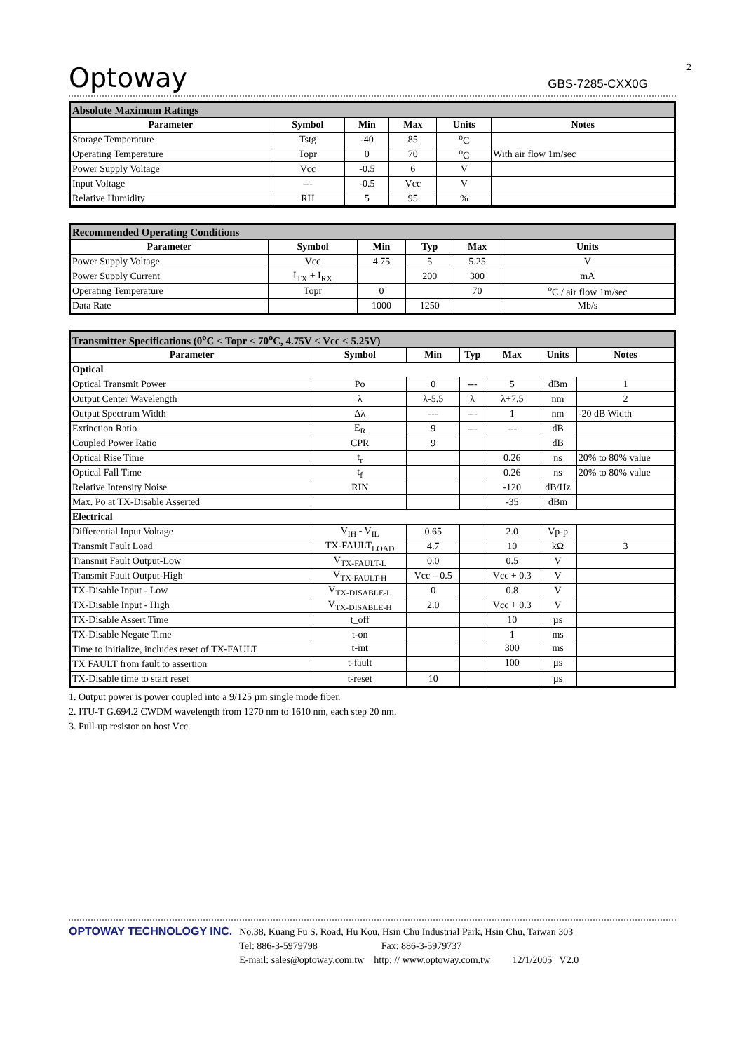Optoway GBS-7285-CXX0G
2
| Absolute Maximum Ratings | | | | | |
| Parameter | Symbol | Min | Max | Units | Notes |
| Storage Temperature | Tstg | -40 | 85 | <sup>o</sup> C | |
| Operating Temperature | Topr | 0 | 70 | <sup>o</sup> C | With air flow 1m/sec |
| Power Supply Voltage | Vcc | -0.5 | 6 | V | |
| Input Voltage | --- | -0.5 | Vcc | V | |
| Relative Humidity | RH | 5 | 95 | % | |
| Recommended Operating Conditions | | | | | |
| Parameter | Symbol | Min | Typ | Max | Units |
| Power Supply Voltage | Vcc | 4.75 | 5 | 5.25 | V |
| Power Supply Current | I<sub>TX</sub> + I<sub>RX</sub> | | 200 | 300 | mA |
| Operating Temperature | Topr | 0 | | 70 | <sup>o</sup> C / air flow 1m/sec |
| Data Rate | | 1000 | 1250 | | Mb/s |
| Transmitter Specifications (0<sup>o</sup>C < Topr < 70<sup>o</sup>C, 4.75V < Vcc < 5.25V) | | | | | | |
| Parameter | Symbol | Min | Typ | Max | Units | Notes |
| Optical | | | | | | |
| Optical Transmit Power | Po | 0 | --- | 5 | dBm | 1 |
| Output Center Wavelength | λ | λ-5.5 | λ | λ+7.5 | nm | 2 |
| Output Spectrum Width | Δλ | --- | --- | 1 | nm | -20 dB Width |
| Extinction Ratio | E<sub>R</sub> | 9 | --- | --- | dB | |
| Coupled Power Ratio | CPR | 9 | | | dB | |
| Optical Rise Time | t<sub>r</sub> | | | 0.26 | ns | 20% to 80% value |
| Optical Fall Time | t<sub>f</sub> | | | 0.26 | ns | 20% to 80% value |
| Relative Intensity Noise | RIN | | | -120 | dB/Hz | |
| Max. Po at TX-Disable Asserted | | | | -35 | dBm | |
| Electrical | | | | | | |
| Differential Input Voltage | V<sub>IH</sub> - V<sub>IL</sub> | 0.65 | | 2.0 | Vp-p | |
| Transmit Fault Load | TX-FAULT<sub>LOAD</sub> | 4.7 | | 10 | kΩ | 3 |
| Transmit Fault Output-Low | V<sub>TX-FAULT-L</sub> | 0.0 | | 0.5 | V | |
| Transmit Fault Output-High | V<sub>TX-FAULT-H</sub> | Vcc – 0.5 | | Vcc + 0.3 | V | |
| TX-Disable Input - Low | V<sub>TX-DISABLE-L</sub> | 0 | | 0.8 | V | |
| TX-Disable Input - High | V<sub>TX-DISABLE-H</sub> | 2.0 | | Vcc + 0.3 | V | |
| TX-Disable Assert Time | t_off | | | 10 | µs | |
| TX-Disable Negate Time | t-on | | | 1 | ms | |
| Time to initialize, includes reset of TX-FAULT | t-int | | | 300 | ms | |
| TX FAULT from fault to assertion | t-fault | | | 100 | µs | |
| TX-Disable time to start reset | t-reset | 10 | | | µs | |
1. Output power is power coupled into a 9/125 µm single mode fiber.
2. ITU-T G.694.2 CWDM wavelength from 1270 nm to 1610 nm, each step 20 nm.
3. Pull-up resistor on host Vcc.
OPTOWAY TECHNOLOGY INC.
No.38, Kuang Fu S. Road, Hu Kou, Hsin Chu Industrial Park, Hsin Chu, Taiwan 303
Tel: 886-3-5979798 Fax: 886-3-5979737
E-mail: sales@optoway.com.tw http: // www.optoway.com.tw 12/1/2005 V2.0